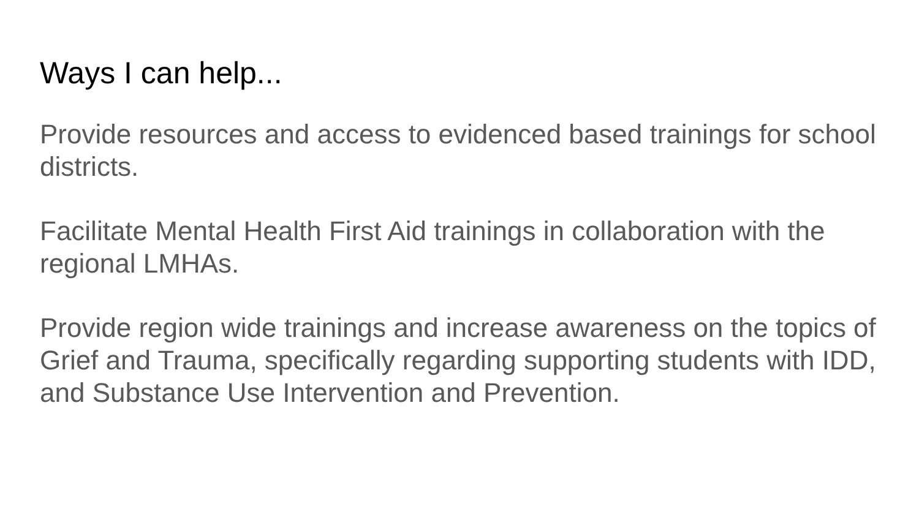Ways I can help...
Provide resources and access to evidenced based trainings for school districts.
Facilitate Mental Health First Aid trainings in collaboration with the regional LMHAs.
Provide region wide trainings and increase awareness on the topics of Grief and Trauma, specifically regarding supporting students with IDD, and Substance Use Intervention and Prevention.